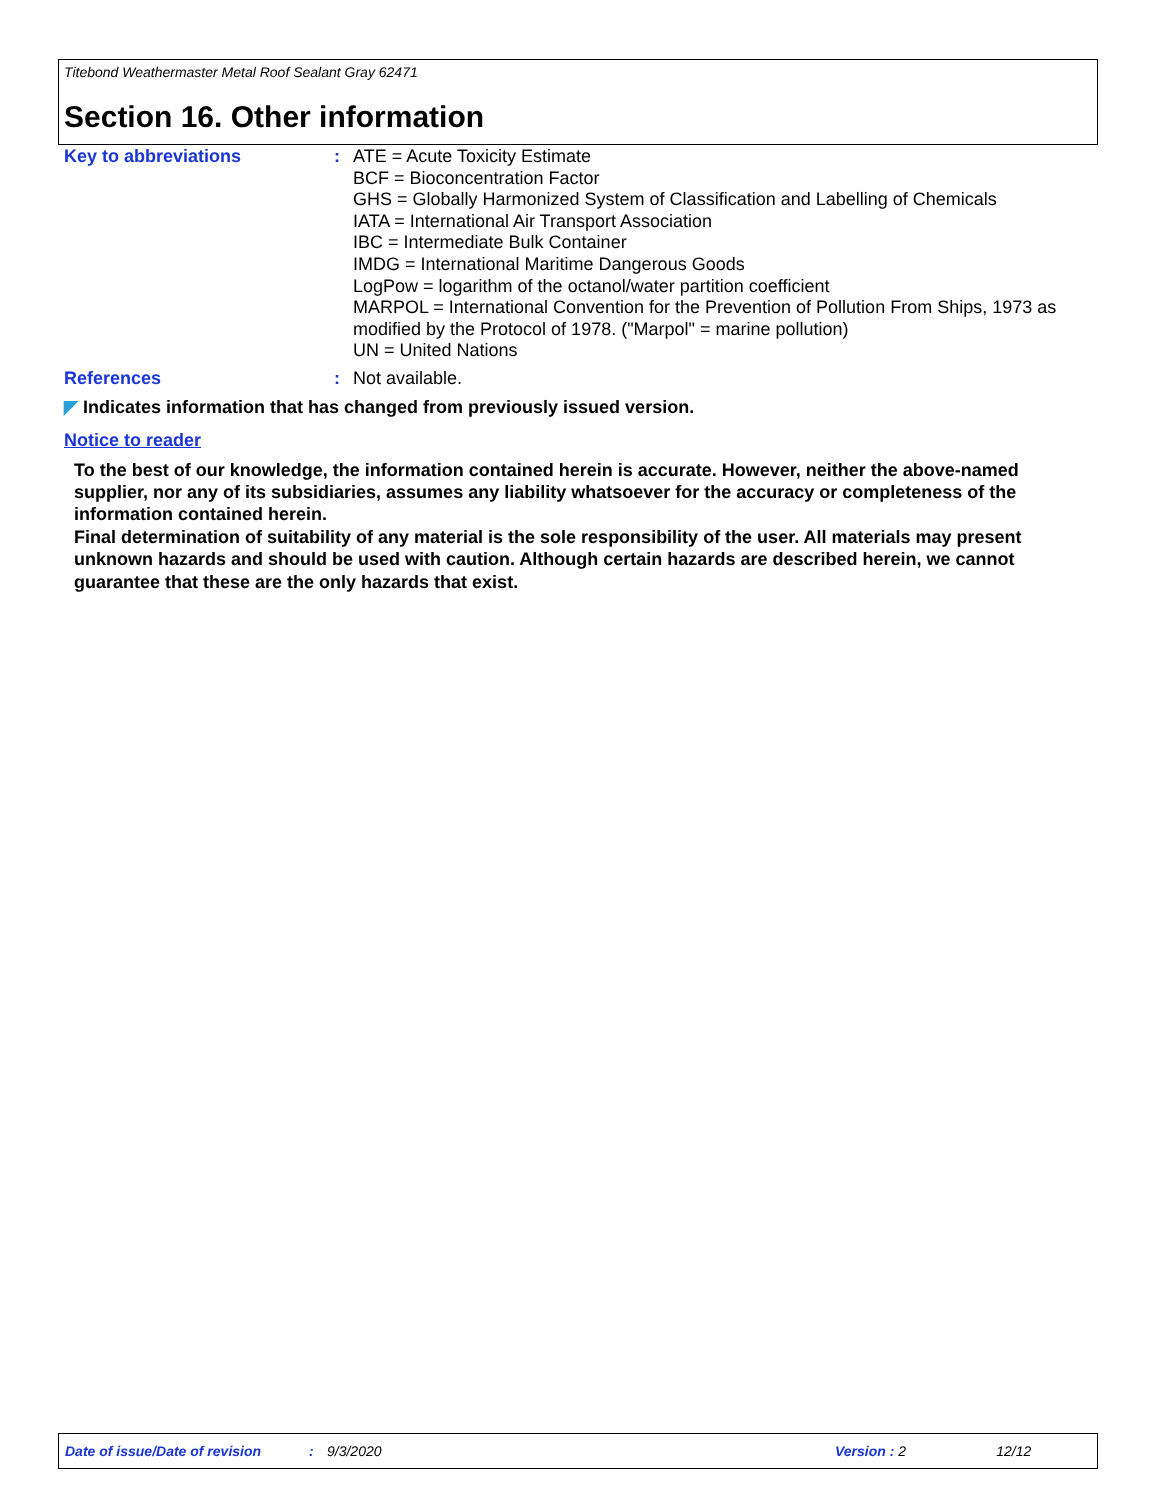Titebond Weathermaster Metal Roof Sealant Gray 62471
Section 16. Other information
Key to abbreviations : ATE = Acute Toxicity Estimate
BCF = Bioconcentration Factor
GHS = Globally Harmonized System of Classification and Labelling of Chemicals
IATA = International Air Transport Association
IBC = Intermediate Bulk Container
IMDG = International Maritime Dangerous Goods
LogPow = logarithm of the octanol/water partition coefficient
MARPOL = International Convention for the Prevention of Pollution From Ships, 1973 as modified by the Protocol of 1978. ("Marpol" = marine pollution)
UN = United Nations
References : Not available.
◤ Indicates information that has changed from previously issued version.
Notice to reader
To the best of our knowledge, the information contained herein is accurate. However, neither the above-named supplier, nor any of its subsidiaries, assumes any liability whatsoever for the accuracy or completeness of the information contained herein.
Final determination of suitability of any material is the sole responsibility of the user. All materials may present unknown hazards and should be used with caution. Although certain hazards are described herein, we cannot guarantee that these are the only hazards that exist.
Date of issue/Date of revision: 9/3/2020 Version : 2 12/12